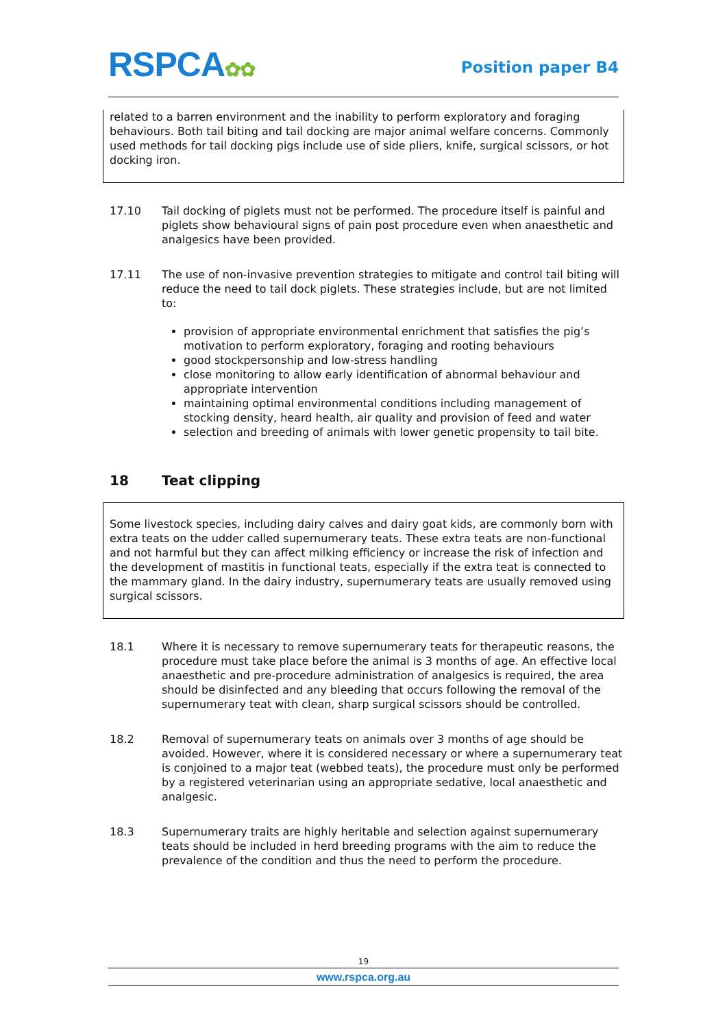RSPCA✿✿
Position paper B4
related to a barren environment and the inability to perform exploratory and foraging behaviours. Both tail biting and tail docking are major animal welfare concerns. Commonly used methods for tail docking pigs include use of side pliers, knife, surgical scissors, or hot docking iron.
17.10 Tail docking of piglets must not be performed. The procedure itself is painful and piglets show behavioural signs of pain post procedure even when anaesthetic and analgesics have been provided.
17.11 The use of non-invasive prevention strategies to mitigate and control tail biting will reduce the need to tail dock piglets. These strategies include, but are not limited to:
provision of appropriate environmental enrichment that satisfies the pig’s motivation to perform exploratory, foraging and rooting behaviours
good stockpersonship and low-stress handling
close monitoring to allow early identification of abnormal behaviour and appropriate intervention
maintaining optimal environmental conditions including management of stocking density, heard health, air quality and provision of feed and water
selection and breeding of animals with lower genetic propensity to tail bite.
18 Teat clipping
Some livestock species, including dairy calves and dairy goat kids, are commonly born with extra teats on the udder called supernumerary teats. These extra teats are non-functional and not harmful but they can affect milking efficiency or increase the risk of infection and the development of mastitis in functional teats, especially if the extra teat is connected to the mammary gland. In the dairy industry, supernumerary teats are usually removed using surgical scissors.
18.1 Where it is necessary to remove supernumerary teats for therapeutic reasons, the procedure must take place before the animal is 3 months of age. An effective local anaesthetic and pre-procedure administration of analgesics is required, the area should be disinfected and any bleeding that occurs following the removal of the supernumerary teat with clean, sharp surgical scissors should be controlled.
18.2 Removal of supernumerary teats on animals over 3 months of age should be avoided. However, where it is considered necessary or where a supernumerary teat is conjoined to a major teat (webbed teats), the procedure must only be performed by a registered veterinarian using an appropriate sedative, local anaesthetic and analgesic.
18.3 Supernumerary traits are highly heritable and selection against supernumerary teats should be included in herd breeding programs with the aim to reduce the prevalence of the condition and thus the need to perform the procedure.
19
www.rspca.org.au